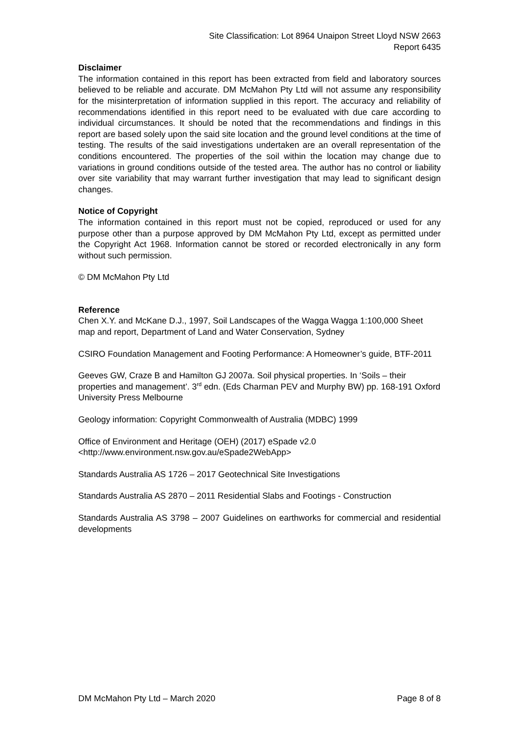Site Classification: Lot 8964 Unaipon Street Lloyd NSW 2663
Report 6435
Disclaimer
The information contained in this report has been extracted from field and laboratory sources believed to be reliable and accurate. DM McMahon Pty Ltd will not assume any responsibility for the misinterpretation of information supplied in this report. The accuracy and reliability of recommendations identified in this report need to be evaluated with due care according to individual circumstances. It should be noted that the recommendations and findings in this report are based solely upon the said site location and the ground level conditions at the time of testing. The results of the said investigations undertaken are an overall representation of the conditions encountered. The properties of the soil within the location may change due to variations in ground conditions outside of the tested area. The author has no control or liability over site variability that may warrant further investigation that may lead to significant design changes.
Notice of Copyright
The information contained in this report must not be copied, reproduced or used for any purpose other than a purpose approved by DM McMahon Pty Ltd, except as permitted under the Copyright Act 1968. Information cannot be stored or recorded electronically in any form without such permission.
© DM McMahon Pty Ltd
Reference
Chen X.Y. and McKane D.J., 1997, Soil Landscapes of the Wagga Wagga 1:100,000 Sheet map and report, Department of Land and Water Conservation, Sydney
CSIRO Foundation Management and Footing Performance: A Homeowner’s guide, BTF-2011
Geeves GW, Craze B and Hamilton GJ 2007a. Soil physical properties. In ‘Soils – their properties and management’. 3<sup>rd</sup> edn. (Eds Charman PEV and Murphy BW) pp. 168-191 Oxford University Press Melbourne
Geology information: Copyright Commonwealth of Australia (MDBC) 1999
Office of Environment and Heritage (OEH) (2017) eSpade v2.0
<http://www.environment.nsw.gov.au/eSpade2WebApp>
Standards Australia AS 1726 – 2017 Geotechnical Site Investigations
Standards Australia AS 2870 – 2011 Residential Slabs and Footings - Construction
Standards Australia AS 3798 – 2007 Guidelines on earthworks for commercial and residential developments
DM McMahon Pty Ltd – March 2020 Page 8 of 8